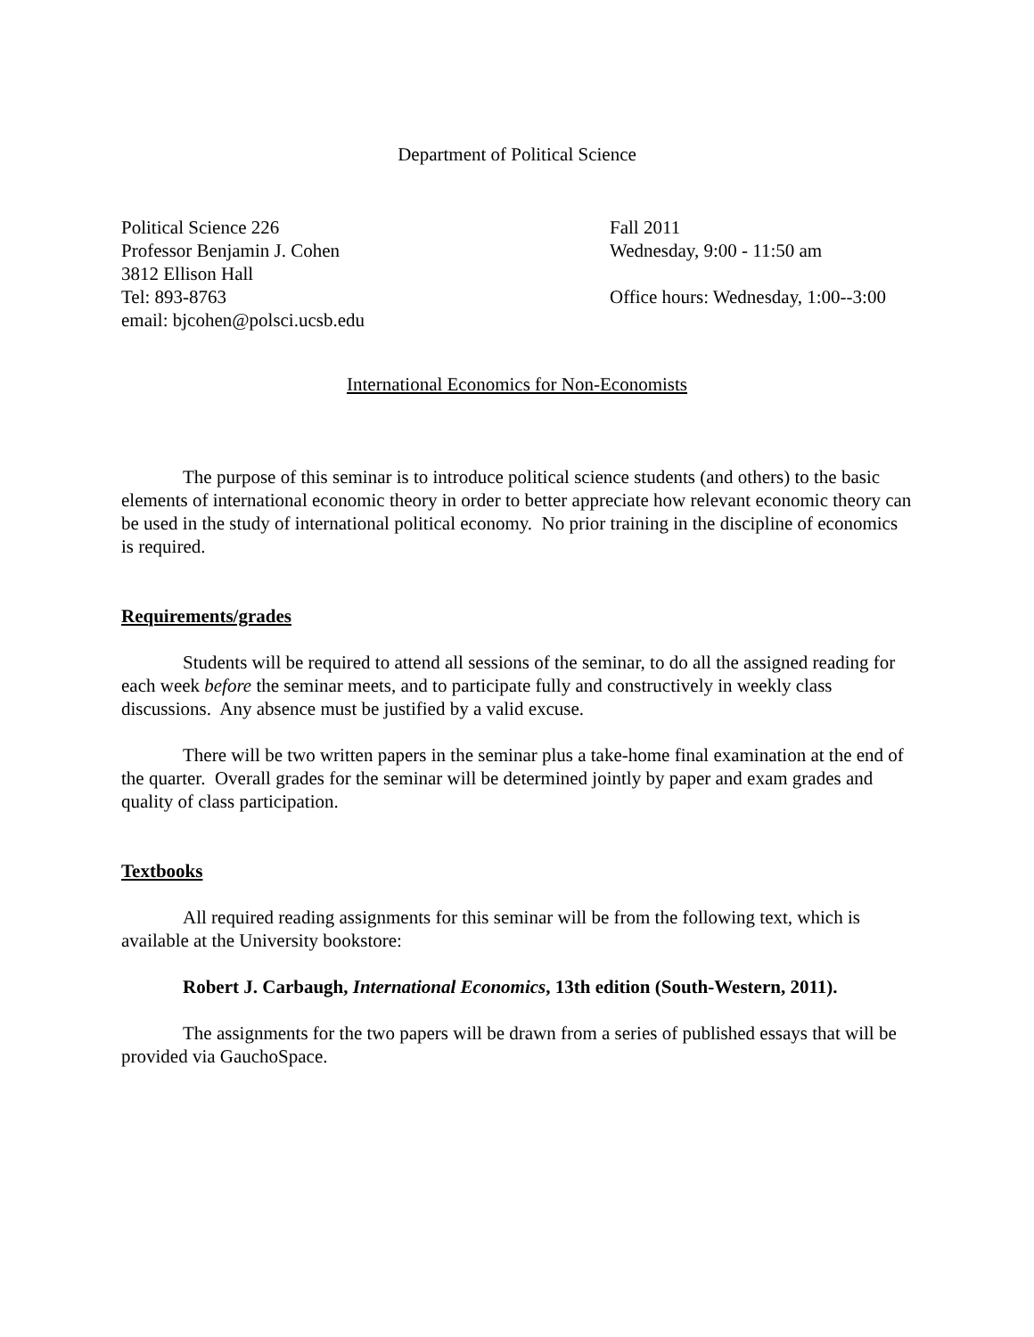Department of Political Science
Political Science 226
Professor Benjamin J. Cohen
3812 Ellison Hall
Tel: 893-8763
email: bjcohen@polsci.ucsb.edu
Fall 2011
Wednesday, 9:00 - 11:50 am
Office hours: Wednesday, 1:00--3:00
International Economics for Non-Economists
The purpose of this seminar is to introduce political science students (and others) to the basic elements of international economic theory in order to better appreciate how relevant economic theory can be used in the study of international political economy. No prior training in the discipline of economics is required.
Requirements/grades
Students will be required to attend all sessions of the seminar, to do all the assigned reading for each week before the seminar meets, and to participate fully and constructively in weekly class discussions. Any absence must be justified by a valid excuse.
There will be two written papers in the seminar plus a take-home final examination at the end of the quarter. Overall grades for the seminar will be determined jointly by paper and exam grades and quality of class participation.
Textbooks
All required reading assignments for this seminar will be from the following text, which is available at the University bookstore:
Robert J. Carbaugh, International Economics, 13th edition (South-Western, 2011).
The assignments for the two papers will be drawn from a series of published essays that will be provided via GauchoSpace.